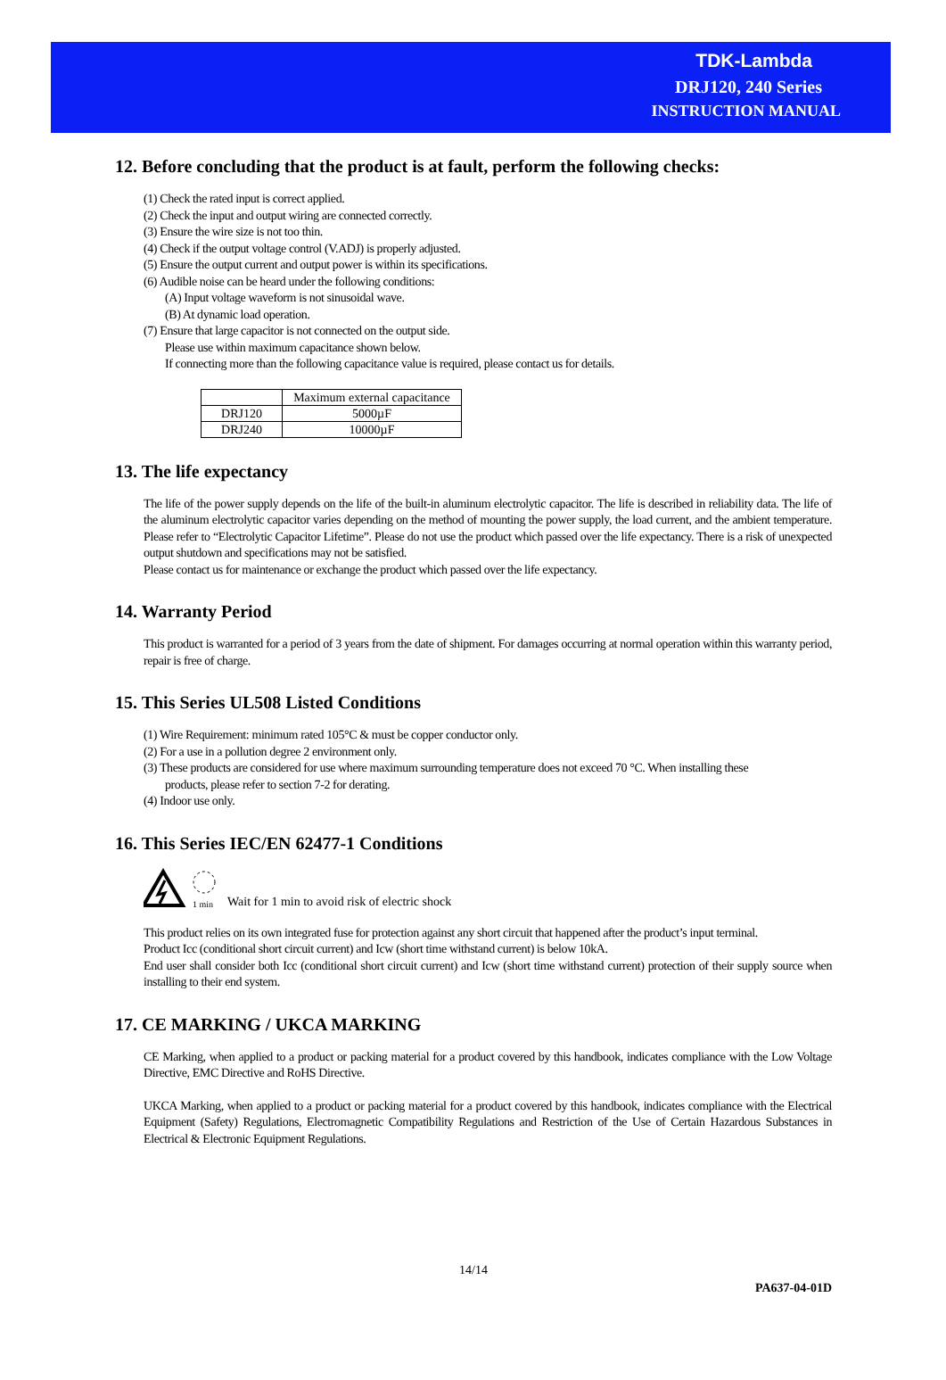TDK-Lambda
DRJ120, 240 Series
INSTRUCTION MANUAL
12. Before concluding that the product is at fault, perform the following checks:
(1) Check the rated input is correct applied.
(2) Check the input and output wiring are connected correctly.
(3) Ensure the wire size is not too thin.
(4) Check if the output voltage control (V.ADJ) is properly adjusted.
(5) Ensure the output current and output power is within its specifications.
(6) Audible noise can be heard under the following conditions:
(A) Input voltage waveform is not sinusoidal wave.
(B) At dynamic load operation.
(7) Ensure that large capacitor is not connected on the output side.
Please use within maximum capacitance shown below.
If connecting more than the following capacitance value is required, please contact us for details.
| | Maximum external capacitance |
| DRJ120 | 5000µF |
| DRJ240 | 10000µF |
13. The life expectancy
The life of the power supply depends on the life of the built-in aluminum electrolytic capacitor. The life is described in reliability data. The life of the aluminum electrolytic capacitor varies depending on the method of mounting the power supply, the load current, and the ambient temperature. Please refer to “Electrolytic Capacitor Lifetime”. Please do not use the product which passed over the life expectancy. There is a risk of unexpected output shutdown and specifications may not be satisfied.
Please contact us for maintenance or exchange the product which passed over the life expectancy.
14. Warranty Period
This product is warranted for a period of 3 years from the date of shipment. For damages occurring at normal operation within this warranty period, repair is free of charge.
15. This Series UL508 Listed Conditions
(1) Wire Requirement: minimum rated 105°C & must be copper conductor only.
(2) For a use in a pollution degree 2 environment only.
(3) These products are considered for use where maximum surrounding temperature does not exceed 70 °C. When installing these
products, please refer to section 7-2 for derating.
(4) Indoor use only.
16. This Series IEC/EN 62477-1 Conditions
1 min
Wait for 1 min to avoid risk of electric shock
This product relies on its own integrated fuse for protection against any short circuit that happened after the product’s input terminal.
Product Icc (conditional short circuit current) and Icw (short time withstand current) is below 10kA.
End user shall consider both Icc (conditional short circuit current) and Icw (short time withstand current) protection of their supply source when installing to their end system.
17. CE MARKING / UKCA MARKING
CE Marking, when applied to a product or packing material for a product covered by this handbook, indicates compliance with the Low Voltage Directive, EMC Directive and RoHS Directive.
UKCA Marking, when applied to a product or packing material for a product covered by this handbook, indicates compliance with the Electrical Equipment (Safety) Regulations, Electromagnetic Compatibility Regulations and Restriction of the Use of Certain Hazardous Substances in Electrical & Electronic Equipment Regulations.
14/14
PA637-04-01D